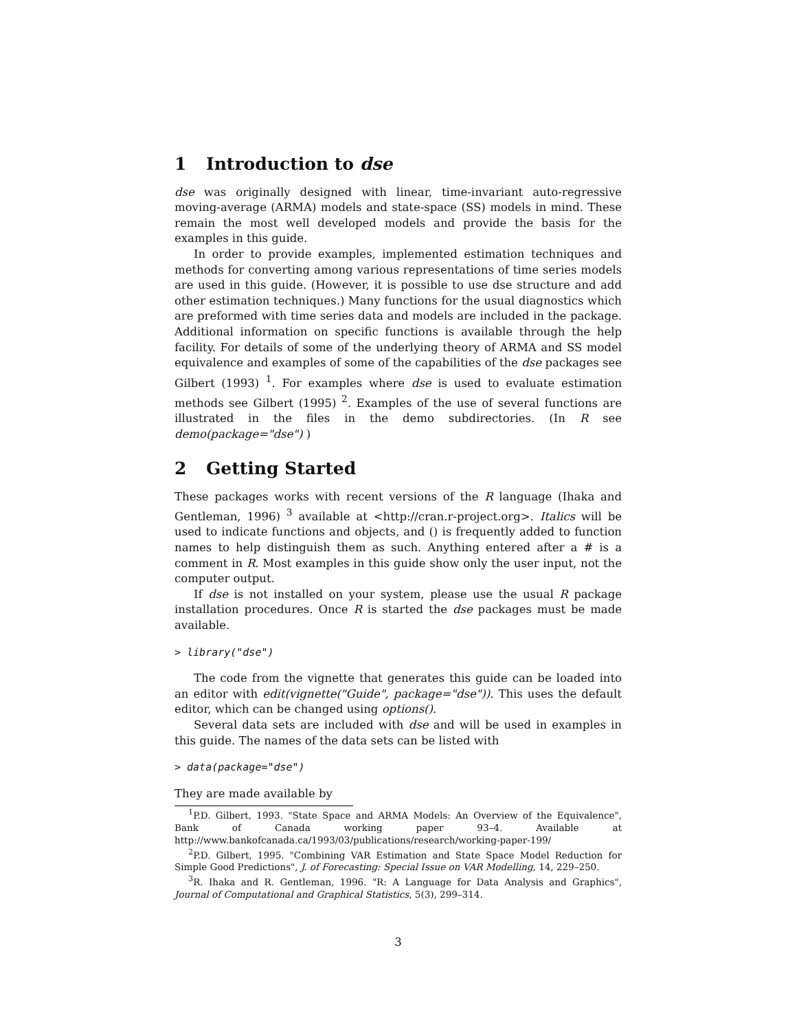1 Introduction to dse
dse was originally designed with linear, time-invariant auto-regressive moving-average (ARMA) models and state-space (SS) models in mind. These remain the most well developed models and provide the basis for the examples in this guide.
In order to provide examples, implemented estimation techniques and methods for converting among various representations of time series models are used in this guide. (However, it is possible to use dse structure and add other estimation techniques.) Many functions for the usual diagnostics which are preformed with time series data and models are included in the package. Additional information on specific functions is available through the help facility. For details of some of the underlying theory of ARMA and SS model equivalence and examples of some of the capabilities of the dse packages see Gilbert (1993) <sup>1</sup>. For examples where dse is used to evaluate estimation methods see Gilbert (1995) <sup>2</sup>. Examples of the use of several functions are illustrated in the files in the demo subdirectories. (In R see demo(package="dse") )
2 Getting Started
These packages works with recent versions of the R language (Ihaka and Gentleman, 1996) <sup>3</sup> available at <http://cran.r-project.org>. Italics will be used to indicate functions and objects, and () is frequently added to function names to help distinguish them as such. Anything entered after a # is a comment in R. Most examples in this guide show only the user input, not the computer output.
If dse is not installed on your system, please use the usual R package installation procedures. Once R is started the dse packages must be made available.
> library("dse")
The code from the vignette that generates this guide can be loaded into an editor with edit(vignette("Guide", package="dse")). This uses the default editor, which can be changed using options().
Several data sets are included with dse and will be used in examples in this guide. The names of the data sets can be listed with
> data(package="dse")
They are made available by
<sup>1</sup> P.D. Gilbert, 1993. "State Space and ARMA Models: An Overview of the Equivalence", Bank of Canada working paper 93–4. Available at http://www.bankofcanada.ca/1993/03/publications/research/working-paper-199/
<sup>2</sup> P.D. Gilbert, 1995. "Combining VAR Estimation and State Space Model Reduction for Simple Good Predictions", J. of Forecasting: Special Issue on VAR Modelling, 14, 229–250.
<sup>3</sup> R. Ihaka and R. Gentleman, 1996. "R: A Language for Data Analysis and Graphics", Journal of Computational and Graphical Statistics, 5(3), 299–314.
3